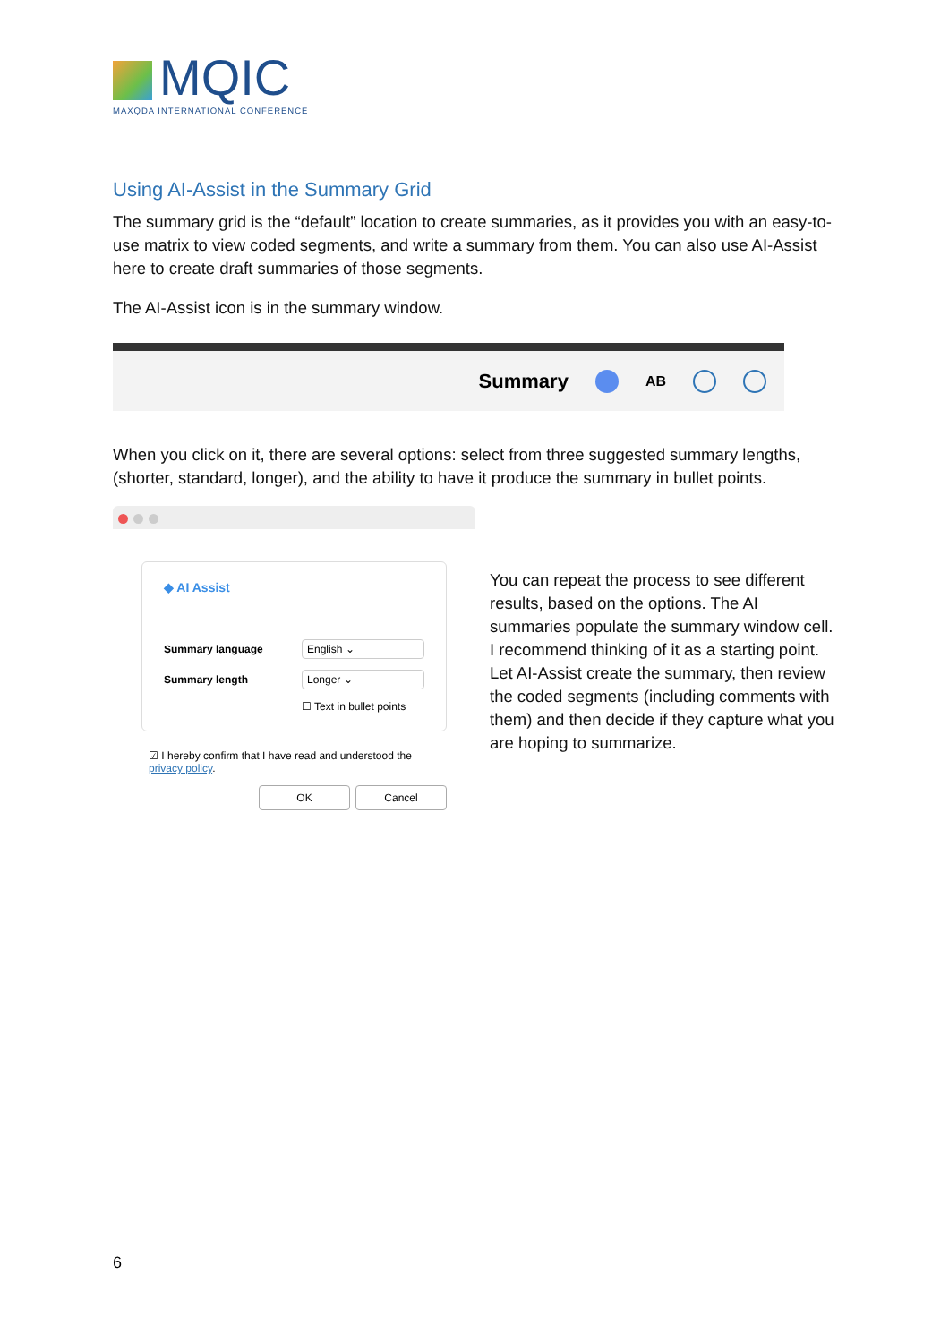MQIC
MAXQDA INTERNATIONAL CONFERENCE
Using AI-Assist in the Summary Grid
The summary grid is the “default” location to create summaries, as it provides you with an easy-to-use matrix to view coded segments, and write a summary from them. You can also use AI-Assist here to create draft summaries of those segments.
The AI-Assist icon is in the summary window.
Summary
AB
When you click on it, there are several options: select from three suggested summary lengths, (shorter, standard, longer), and the ability to have it produce the summary in bullet points.
◆ AI Assist
Summary language English ⌄
Summary length Longer ⌄
☐ Text in bullet points
☑ I hereby confirm that I have read and understood the privacy policy.
OK Cancel
You can repeat the process to see different results, based on the options. The AI summaries populate the summary window cell. I recommend thinking of it as a starting point. Let AI-Assist create the summary, then review the coded segments (including comments with them) and then decide if they capture what you are hoping to summarize.
6